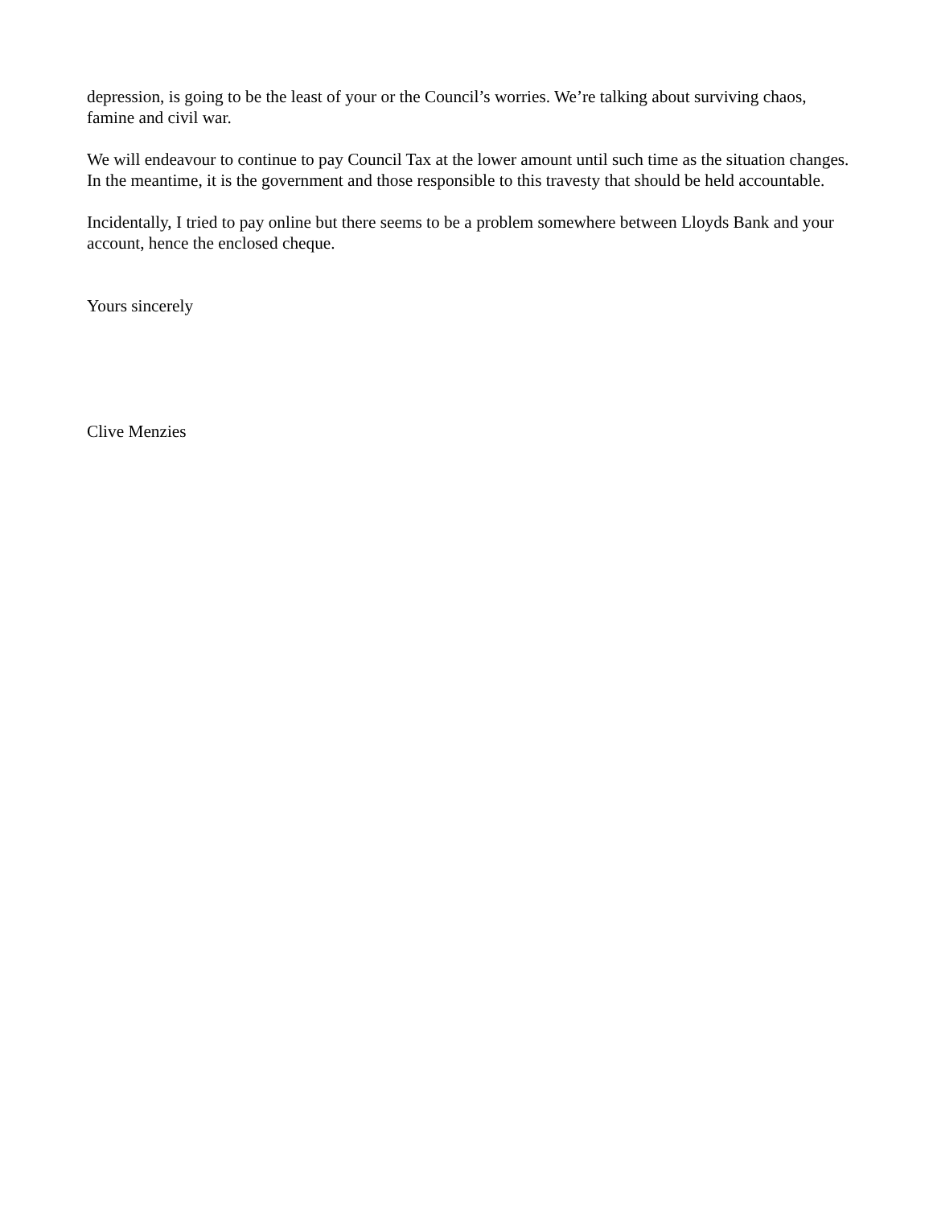depression, is going to be the least of your or the Council’s worries. We’re talking about surviving chaos, famine and civil war.
We will endeavour to continue to pay Council Tax at the lower amount until such time as the situation changes. In the meantime, it is the government and those responsible to this travesty that should be held accountable.
Incidentally, I tried to pay online but there seems to be a problem somewhere between Lloyds Bank and your account, hence the enclosed cheque.
Yours sincerely
Clive Menzies